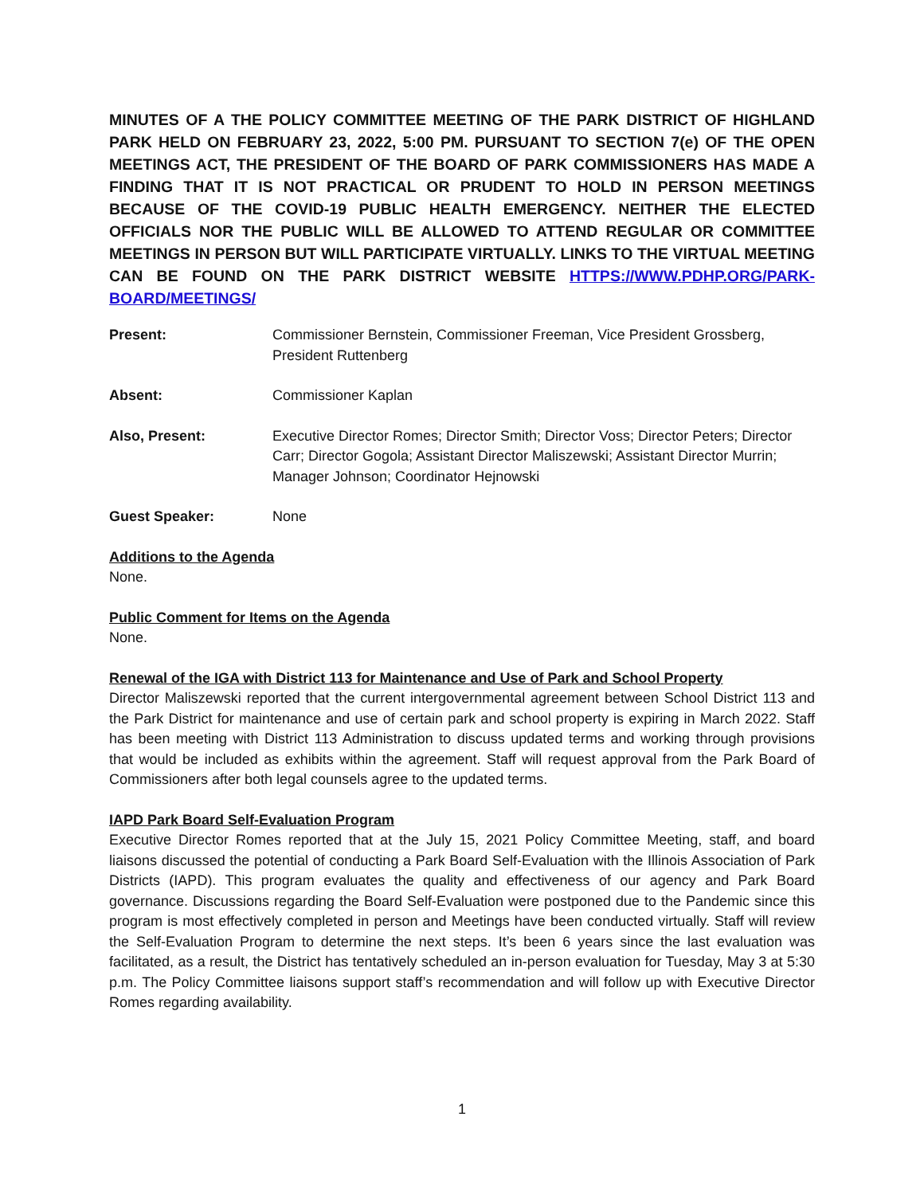MINUTES OF A THE POLICY COMMITTEE MEETING OF THE PARK DISTRICT OF HIGHLAND PARK HELD ON FEBRUARY 23, 2022, 5:00 PM. PURSUANT TO SECTION 7(e) OF THE OPEN MEETINGS ACT, THE PRESIDENT OF THE BOARD OF PARK COMMISSIONERS HAS MADE A FINDING THAT IT IS NOT PRACTICAL OR PRUDENT TO HOLD IN PERSON MEETINGS BECAUSE OF THE COVID-19 PUBLIC HEALTH EMERGENCY. NEITHER THE ELECTED OFFICIALS NOR THE PUBLIC WILL BE ALLOWED TO ATTEND REGULAR OR COMMITTEE MEETINGS IN PERSON BUT WILL PARTICIPATE VIRTUALLY. LINKS TO THE VIRTUAL MEETING CAN BE FOUND ON THE PARK DISTRICT WEBSITE HTTPS://WWW.PDHP.ORG/PARK-BOARD/MEETINGS/
Present: Commissioner Bernstein, Commissioner Freeman, Vice President Grossberg, President Ruttenberg
Absent: Commissioner Kaplan
Also, Present: Executive Director Romes; Director Smith; Director Voss; Director Peters; Director Carr; Director Gogola; Assistant Director Maliszewski; Assistant Director Murrin; Manager Johnson; Coordinator Hejnowski
Guest Speaker: None
Additions to the Agenda
None.
Public Comment for Items on the Agenda
None.
Renewal of the IGA with District 113 for Maintenance and Use of Park and School Property
Director Maliszewski reported that the current intergovernmental agreement between School District 113 and the Park District for maintenance and use of certain park and school property is expiring in March 2022. Staff has been meeting with District 113 Administration to discuss updated terms and working through provisions that would be included as exhibits within the agreement. Staff will request approval from the Park Board of Commissioners after both legal counsels agree to the updated terms.
IAPD Park Board Self-Evaluation Program
Executive Director Romes reported that at the July 15, 2021 Policy Committee Meeting, staff, and board liaisons discussed the potential of conducting a Park Board Self-Evaluation with the Illinois Association of Park Districts (IAPD). This program evaluates the quality and effectiveness of our agency and Park Board governance. Discussions regarding the Board Self-Evaluation were postponed due to the Pandemic since this program is most effectively completed in person and Meetings have been conducted virtually. Staff will review the Self-Evaluation Program to determine the next steps. It’s been 6 years since the last evaluation was facilitated, as a result, the District has tentatively scheduled an in-person evaluation for Tuesday, May 3 at 5:30 p.m. The Policy Committee liaisons support staff’s recommendation and will follow up with Executive Director Romes regarding availability.
1